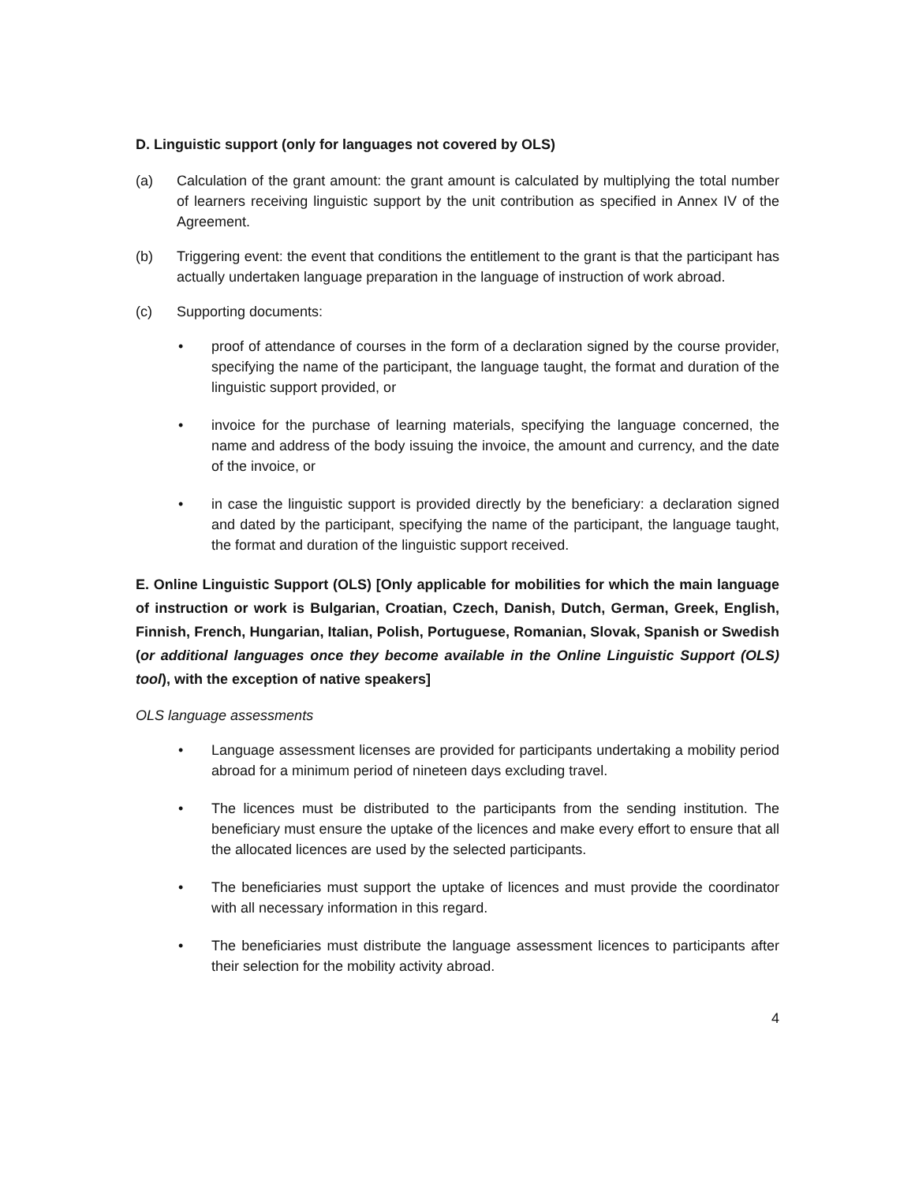D. Linguistic support (only for languages not covered by OLS)
(a) Calculation of the grant amount: the grant amount is calculated by multiplying the total number of learners receiving linguistic support by the unit contribution as specified in Annex IV of the Agreement.
(b) Triggering event: the event that conditions the entitlement to the grant is that the participant has actually undertaken language preparation in the language of instruction of work abroad.
(c) Supporting documents:
• proof of attendance of courses in the form of a declaration signed by the course provider, specifying the name of the participant, the language taught, the format and duration of the linguistic support provided, or
• invoice for the purchase of learning materials, specifying the language concerned, the name and address of the body issuing the invoice, the amount and currency, and the date of the invoice, or
• in case the linguistic support is provided directly by the beneficiary: a declaration signed and dated by the participant, specifying the name of the participant, the language taught, the format and duration of the linguistic support received.
E. Online Linguistic Support (OLS) [Only applicable for mobilities for which the main language of instruction or work is Bulgarian, Croatian, Czech, Danish, Dutch, German, Greek, English, Finnish, French, Hungarian, Italian, Polish, Portuguese, Romanian, Slovak, Spanish or Swedish (or additional languages once they become available in the Online Linguistic Support (OLS) tool), with the exception of native speakers]
OLS language assessments
• Language assessment licenses are provided for participants undertaking a mobility period abroad for a minimum period of nineteen days excluding travel.
• The licences must be distributed to the participants from the sending institution. The beneficiary must ensure the uptake of the licences and make every effort to ensure that all the allocated licences are used by the selected participants.
• The beneficiaries must support the uptake of licences and must provide the coordinator with all necessary information in this regard.
• The beneficiaries must distribute the language assessment licences to participants after their selection for the mobility activity abroad.
4